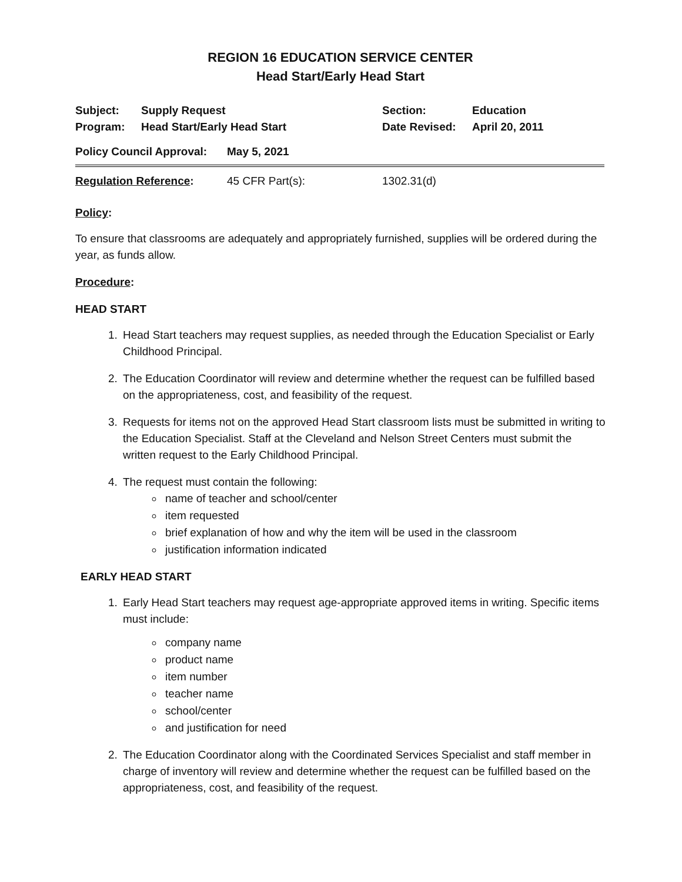REGION 16 EDUCATION SERVICE CENTER
Head Start/Early Head Start
| Subject: | Supply Request | Section: | Education |
| Program: | Head Start/Early Head Start | Date Revised: | April 20, 2011 |
| Policy Council Approval: | May 5, 2021 |
| Regulation Reference : | 45 CFR Part(s): | 1302.31(d) |
Policy:
To ensure that classrooms are adequately and appropriately furnished, supplies will be ordered during the year, as funds allow.
Procedure:
HEAD START
1. Head Start teachers may request supplies, as needed through the Education Specialist or Early Childhood Principal.
2. The Education Coordinator will review and determine whether the request can be fulfilled based on the appropriateness, cost, and feasibility of the request.
3. Requests for items not on the approved Head Start classroom lists must be submitted in writing to the Education Specialist. Staff at the Cleveland and Nelson Street Centers must submit the written request to the Early Childhood Principal.
4. The request must contain the following:
name of teacher and school/center
item requested
brief explanation of how and why the item will be used in the classroom
justification information indicated
EARLY HEAD START
1. Early Head Start teachers may request age-appropriate approved items in writing. Specific items must include:
company name
product name
item number
teacher name
school/center
and justification for need
2. The Education Coordinator along with the Coordinated Services Specialist and staff member in charge of inventory will review and determine whether the request can be fulfilled based on the appropriateness, cost, and feasibility of the request.